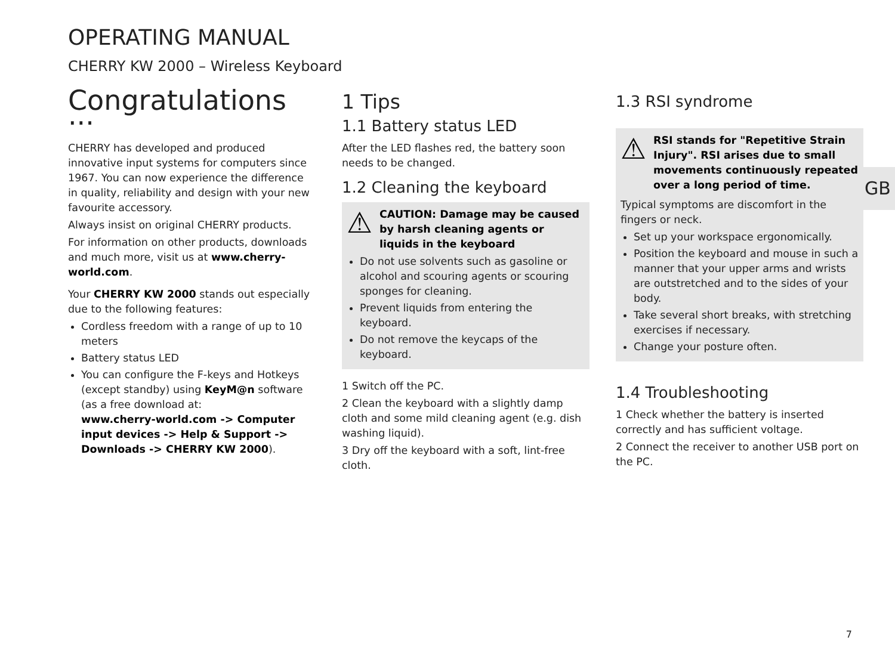OPERATING MANUAL
CHERRY KW 2000 – Wireless Keyboard
Congratulations ...
CHERRY has developed and produced innovative input systems for computers since 1967. You can now experience the difference in quality, reliability and design with your new favourite accessory.
Always insist on original CHERRY products.
For information on other products, downloads and much more, visit us at www.cherry-world.com.
Your CHERRY KW 2000 stands out especially due to the following features:
Cordless freedom with a range of up to 10 meters
Battery status LED
You can configure the F-keys and Hotkeys (except standby) using KeyM@n software (as a free download at:
www.cherry-world.com -> Computer input devices -> Help & Support -> Downloads -> CHERRY KW 2000).
1 Tips
1.1 Battery status LED
After the LED flashes red, the battery soon needs to be changed.
1.2 Cleaning the keyboard
⚠ CAUTION: Damage may be caused by harsh cleaning agents or liquids in the keyboard
Do not use solvents such as gasoline or alcohol and scouring agents or scouring sponges for cleaning.
Prevent liquids from entering the keyboard.
Do not remove the keycaps of the keyboard.
1 Switch off the PC.
2 Clean the keyboard with a slightly damp cloth and some mild cleaning agent (e.g. dish washing liquid).
3 Dry off the keyboard with a soft, lint-free cloth.
1.3 RSI syndrome
⚠ RSI stands for "Repetitive Strain Injury". RSI arises due to small movements continuously repeated over a long period of time.
Typical symptoms are discomfort in the fingers or neck.
Set up your workspace ergonomically.
Position the keyboard and mouse in such a manner that your upper arms and wrists are outstretched and to the sides of your body.
Take several short breaks, with stretching exercises if necessary.
Change your posture often.
1.4 Troubleshooting
1 Check whether the battery is inserted correctly and has sufficient voltage.
2 Connect the receiver to another USB port on the PC.
GB
7